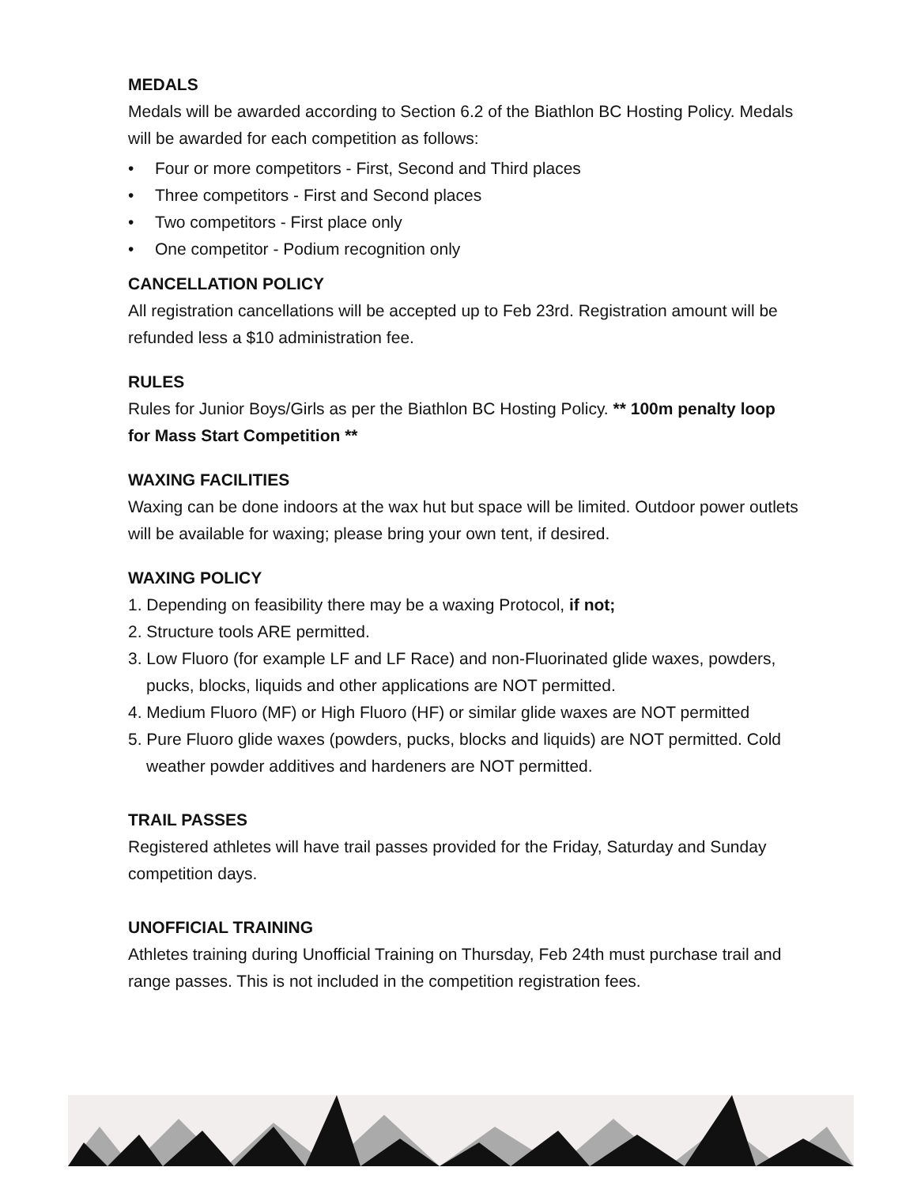MEDALS
Medals will be awarded according to Section 6.2 of the Biathlon BC Hosting Policy. Medals will be awarded for each competition as follows:
• Four or more competitors - First, Second and Third places
• Three competitors - First and Second places
• Two competitors - First place only
• One competitor - Podium recognition only
CANCELLATION POLICY
All registration cancellations will be accepted up to Feb 23rd. Registration amount will be refunded less a $10 administration fee.
RULES
Rules for Junior Boys/Girls as per the Biathlon BC Hosting Policy. ** 100m penalty loop for Mass Start Competition **
WAXING FACILITIES
Waxing can be done indoors at the wax hut but space will be limited. Outdoor power outlets will be available for waxing; please bring your own tent, if desired.
WAXING POLICY
1. Depending on feasibility there may be a waxing Protocol, if not;
2. Structure tools ARE permitted.
3. Low Fluoro (for example LF and LF Race) and non-Fluorinated glide waxes, powders, pucks, blocks, liquids and other applications are NOT permitted.
4. Medium Fluoro (MF) or High Fluoro (HF) or similar glide waxes are NOT permitted
5. Pure Fluoro glide waxes (powders, pucks, blocks and liquids) are NOT permitted. Cold weather powder additives and hardeners are NOT permitted.
TRAIL PASSES
Registered athletes will have trail passes provided for the Friday, Saturday and Sunday competition days.
UNOFFICIAL TRAINING
Athletes training during Unofficial Training on Thursday, Feb 24th must purchase trail and range passes. This is not included in the competition registration fees.